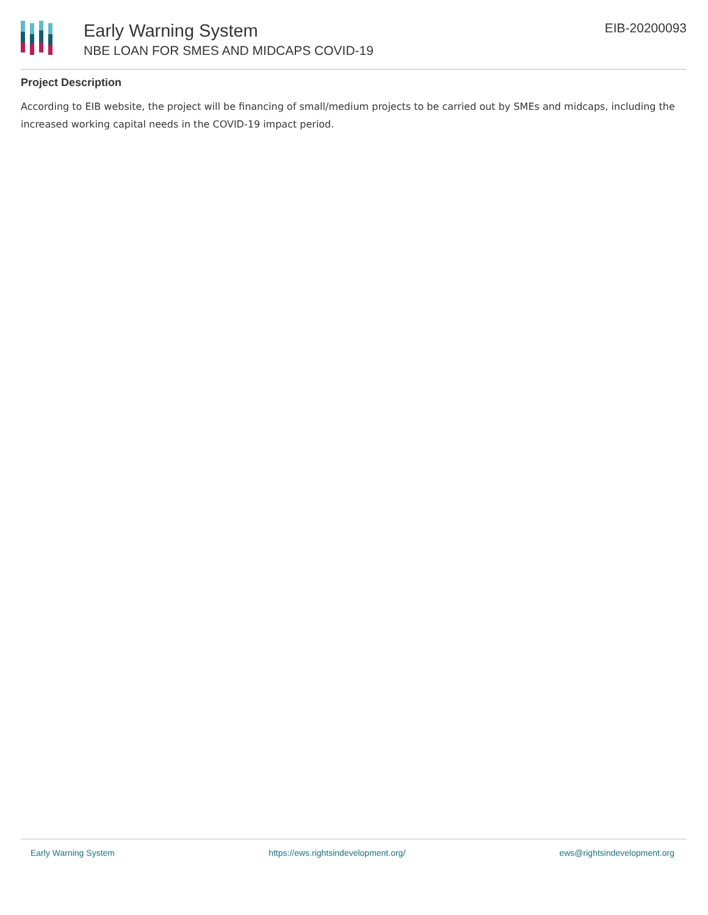Early Warning System
NBE LOAN FOR SMES AND MIDCAPS COVID-19
EIB-20200093
Project Description
According to EIB website, the project will be financing of small/medium projects to be carried out by SMEs and midcaps, including the increased working capital needs in the COVID-19 impact period.
Early Warning System https://ews.rightsindevelopment.org/ ews@rightsindevelopment.org